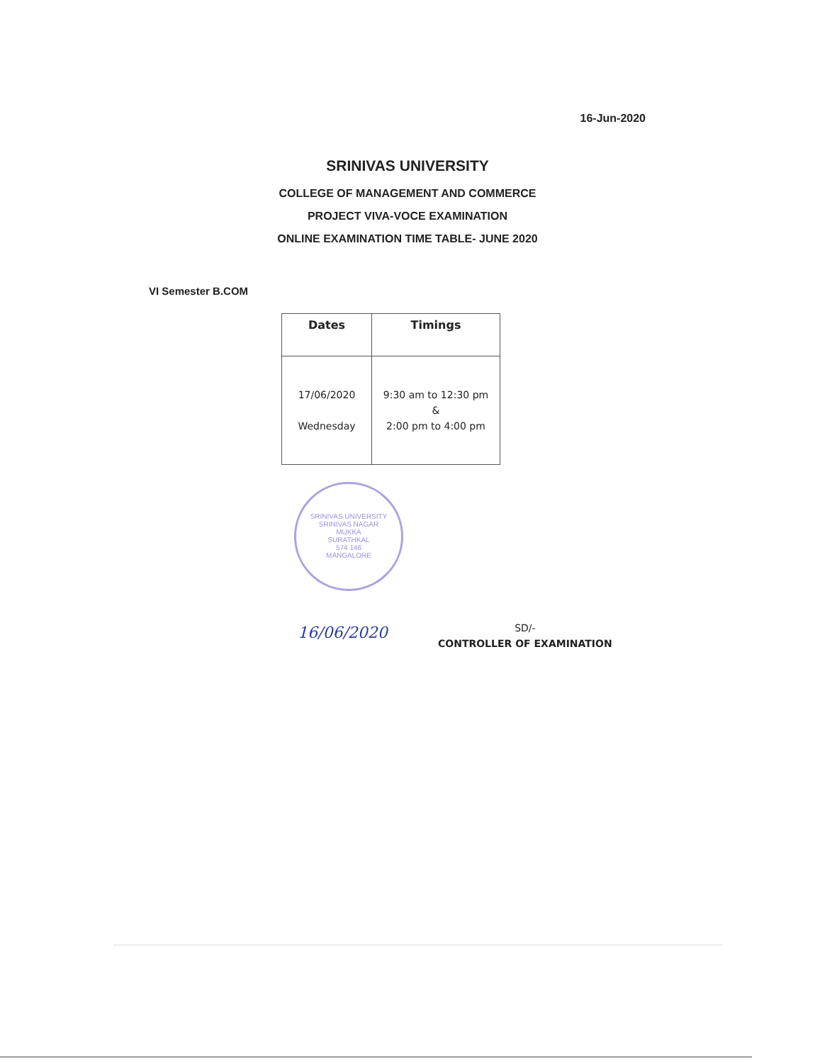16-Jun-2020
SRINIVAS UNIVERSITY
COLLEGE OF MANAGEMENT AND COMMERCE
PROJECT VIVA-VOCE EXAMINATION
ONLINE EXAMINATION TIME TABLE- JUNE 2020
VI Semester B.COM
| Dates | Timings |
| --- | --- |
| 17/06/2020 Wednesday | 9:30 am to 12:30 pm & 2:00 pm to 4:00 pm |
SRINIVAS UNIVERSITY
SRINIVAS NAGAR
MUKKA
SURATHKAL
574 146
MANGALORE
16/06/2020 SD/-
CONTROLLER OF EXAMINATION